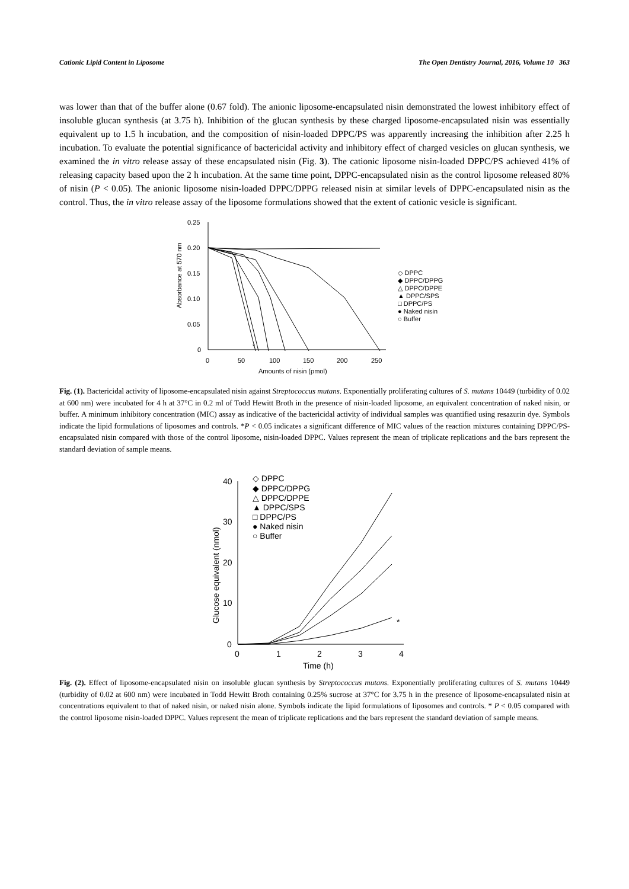Cationic Lipid Content in Liposome The Open Dentistry Journal, 2016, Volume 10 363
was lower than that of the buffer alone (0.67 fold). The anionic liposome-encapsulated nisin demonstrated the lowest inhibitory effect of insoluble glucan synthesis (at 3.75 h). Inhibition of the glucan synthesis by these charged liposome-encapsulated nisin was essentially equivalent up to 1.5 h incubation, and the composition of nisin-loaded DPPC/PS was apparently increasing the inhibition after 2.25 h incubation. To evaluate the potential significance of bactericidal activity and inhibitory effect of charged vesicles on glucan synthesis, we examined the in vitro release assay of these encapsulated nisin (Fig. 3). The cationic liposome nisin-loaded DPPC/PS achieved 41% of releasing capacity based upon the 2 h incubation. At the same time point, DPPC-encapsulated nisin as the control liposome released 80% of nisin (P < 0.05). The anionic liposome nisin-loaded DPPC/DPPG released nisin at similar levels of DPPC-encapsulated nisin as the control. Thus, the in vitro release assay of the liposome formulations showed that the extent of cationic vesicle is significant.
Absorbance at 570 nm
0.25
0.20
0.15
0.10
0.05
0
0
50
100
150
200
250
Amounts of nisin (pmol)
*
◇ DPPC
◆ DPPC/DPPG
△ DPPC/DPPE
▲ DPPC/SPS
□ DPPC/PS
● Naked nisin
○ Buffer
Fig. (1). Bactericidal activity of liposome-encapsulated nisin against Streptococcus mutans. Exponentially proliferating cultures of S. mutans 10449 (turbidity of 0.02 at 600 nm) were incubated for 4 h at 37°C in 0.2 ml of Todd Hewitt Broth in the presence of nisin-loaded liposome, an equivalent concentration of naked nisin, or buffer. A minimum inhibitory concentration (MIC) assay as indicative of the bactericidal activity of individual samples was quantified using resazurin dye. Symbols indicate the lipid formulations of liposomes and controls. *P < 0.05 indicates a significant difference of MIC values of the reaction mixtures containing DPPC/PS-encapsulated nisin compared with those of the control liposome, nisin-loaded DPPC. Values represent the mean of triplicate replications and the bars represent the standard deviation of sample means.
Glucose equivalent (nmol)
40
30
20
10
0
0
1
2
3
4
Time (h)
*
◇ DPPC
◆ DPPC/DPPG
△ DPPC/DPPE
▲ DPPC/SPS
□ DPPC/PS
● Naked nisin
○ Buffer
Fig. (2). Effect of liposome-encapsulated nisin on insoluble glucan synthesis by Streptococcus mutans. Exponentially proliferating cultures of S. mutans 10449 (turbidity of 0.02 at 600 nm) were incubated in Todd Hewitt Broth containing 0.25% sucrose at 37°C for 3.75 h in the presence of liposome-encapsulated nisin at concentrations equivalent to that of naked nisin, or naked nisin alone. Symbols indicate the lipid formulations of liposomes and controls. * P < 0.05 compared with the control liposome nisin-loaded DPPC. Values represent the mean of triplicate replications and the bars represent the standard deviation of sample means.